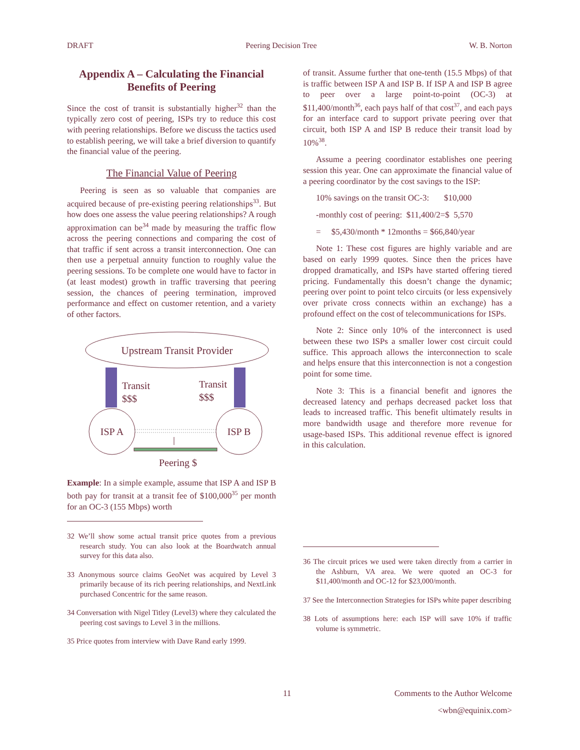DRAFT Peering Decision Tree W. B. Norton
Appendix A – Calculating the Financial Benefits of Peering
Since the cost of transit is substantially higher<sup>32</sup> than the typically zero cost of peering, ISPs try to reduce this cost with peering relationships. Before we discuss the tactics used to establish peering, we will take a brief diversion to quantify the financial value of the peering.
The Financial Value of Peering
Peering is seen as so valuable that companies are acquired because of pre-existing peering relationships<sup>33</sup>. But how does one assess the value peering relationships? A rough approximation can be<sup>34</sup> made by measuring the traffic flow across the peering connections and comparing the cost of that traffic if sent across a transit interconnection. One can then use a perpetual annuity function to roughly value the peering sessions. To be complete one would have to factor in (at least modest) growth in traffic traversing that peering session, the chances of peering termination, improved performance and effect on customer retention, and a variety of other factors.
Upstream Transit Provider
Transit
$$$
Transit
$$$
ISP A
ISP B
Peering $
Example: In a simple example, assume that ISP A and ISP B both pay for transit at a transit fee of $100,000<sup>35</sup> per month for an OC-3 (155 Mbps) worth
32 We’ll show some actual transit price quotes from a previous research study. You can also look at the Boardwatch annual survey for this data also.
33 Anonymous source claims GeoNet was acquired by Level 3 primarily because of its rich peering relationships, and NextLink purchased Concentric for the same reason.
34 Conversation with Nigel Titley (Level3) where they calculated the peering cost savings to Level 3 in the millions.
35 Price quotes from interview with Dave Rand early 1999.
of transit. Assume further that one-tenth (15.5 Mbps) of that is traffic between ISP A and ISP B. If ISP A and ISP B agree to peer over a large point-to-point (OC-3) at $11,400/month<sup>36</sup>, each pays half of that cost<sup>37</sup>, and each pays for an interface card to support private peering over that circuit, both ISP A and ISP B reduce their transit load by 10%<sup>38</sup>.
Assume a peering coordinator establishes one peering session this year. One can approximate the financial value of a peering coordinator by the cost savings to the ISP:
10% savings on the transit OC-3: $10,000
-monthly cost of peering: $11,400/2=$ 5,570
= $5,430/month * 12months = $66,840/year
Note 1: These cost figures are highly variable and are based on early 1999 quotes. Since then the prices have dropped dramatically, and ISPs have started offering tiered pricing. Fundamentally this doesn’t change the dynamic; peering over point to point telco circuits (or less expensively over private cross connects within an exchange) has a profound effect on the cost of telecommunications for ISPs.
Note 2: Since only 10% of the interconnect is used between these two ISPs a smaller lower cost circuit could suffice. This approach allows the interconnection to scale and helps ensure that this interconnection is not a congestion point for some time.
Note 3: This is a financial benefit and ignores the decreased latency and perhaps decreased packet loss that leads to increased traffic. This benefit ultimately results in more bandwidth usage and therefore more revenue for usage-based ISPs. This additional revenue effect is ignored in this calculation.
36 The circuit prices we used were taken directly from a carrier in the Ashburn, VA area. We were quoted an OC-3 for $11,400/month and OC-12 for $23,000/month.
37 See the Interconnection Strategies for ISPs white paper describing
38 Lots of assumptions here: each ISP will save 10% if traffic volume is symmetric.
11 Comments to the Author Welcome
<wbn@equinix.com>